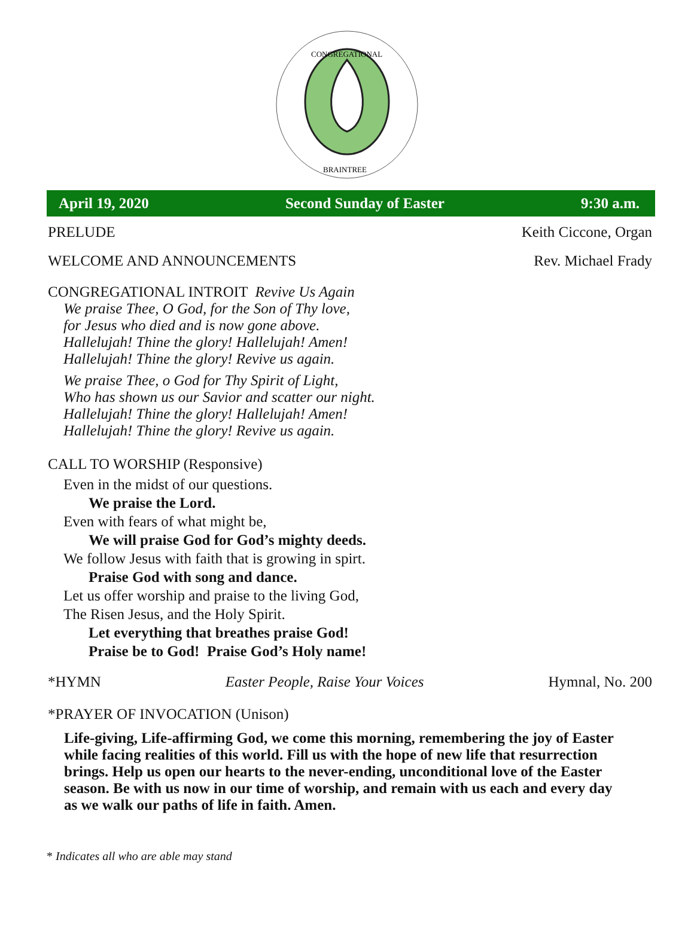CONGREGATIONAL
BRAINTREE
April 19, 2020 Second Sunday of Easter 9:30 a.m.
PRELUDE Keith Ciccone, Organ
WELCOME AND ANNOUNCEMENTS Rev. Michael Frady
CONGREGATIONAL INTROIT Revive Us Again
We praise Thee, O God, for the Son of Thy love,
for Jesus who died and is now gone above.
Hallelujah! Thine the glory! Hallelujah! Amen!
Hallelujah! Thine the glory! Revive us again.
We praise Thee, o God for Thy Spirit of Light,
Who has shown us our Savior and scatter our night.
Hallelujah! Thine the glory! Hallelujah! Amen!
Hallelujah! Thine the glory! Revive us again.
CALL TO WORSHIP (Responsive)
Even in the midst of our questions.
We praise the Lord.
Even with fears of what might be,
We will praise God for God’s mighty deeds.
We follow Jesus with faith that is growing in spirt.
Praise God with song and dance.
Let us offer worship and praise to the living God,
The Risen Jesus, and the Holy Spirit.
Let everything that breathes praise God!
Praise be to God! Praise God’s Holy name!
*HYMN Easter People, Raise Your Voices Hymnal, No. 200
*PRAYER OF INVOCATION (Unison)
Life-giving, Life-affirming God, we come this morning, remembering the joy of Easter while facing realities of this world. Fill us with the hope of new life that resurrection brings. Help us open our hearts to the never-ending, unconditional love of the Easter season. Be with us now in our time of worship, and remain with us each and every day as we walk our paths of life in faith. Amen.
* Indicates all who are able may stand